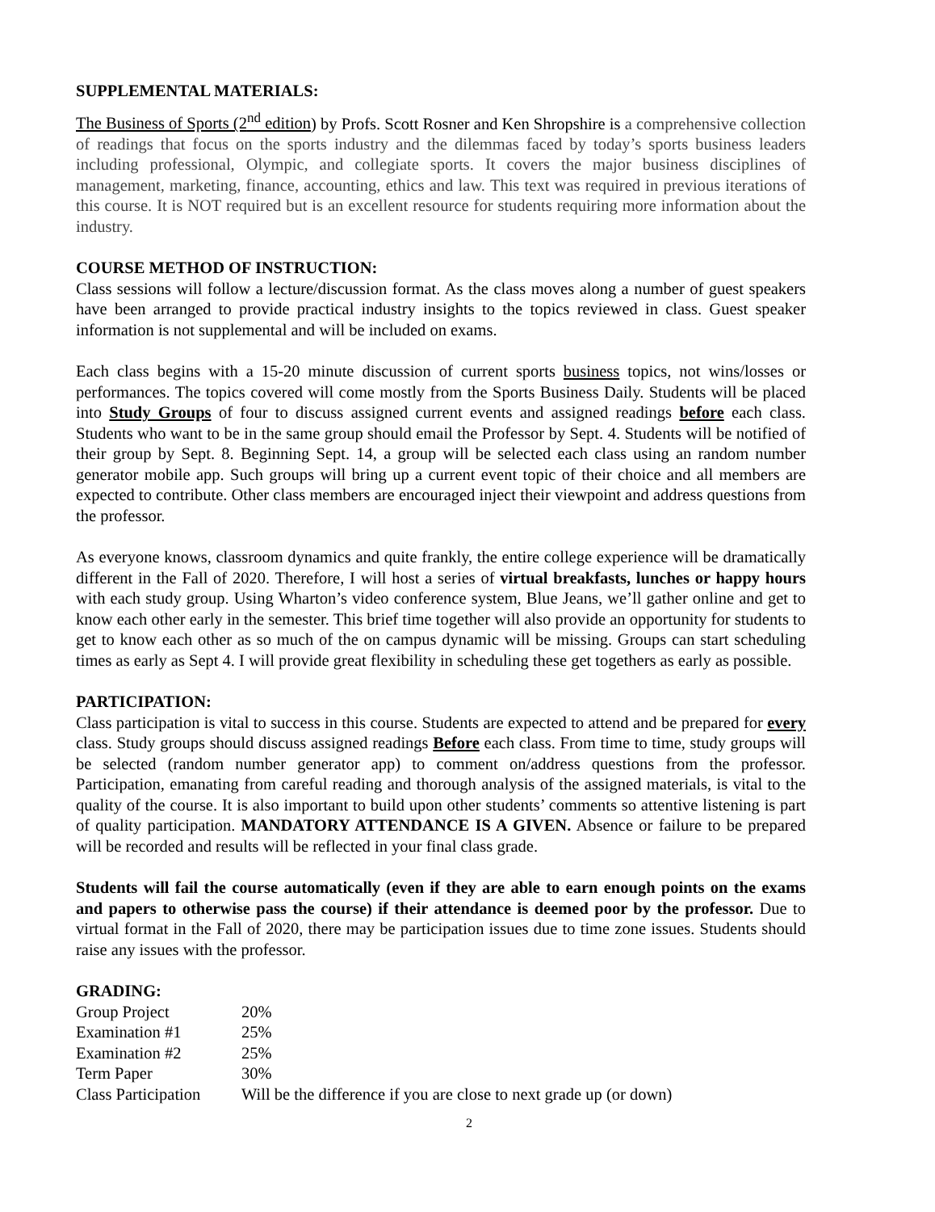SUPPLEMENTAL MATERIALS:
The Business of Sports (2<sup>nd</sup> edition) by Profs. Scott Rosner and Ken Shropshire is a comprehensive collection of readings that focus on the sports industry and the dilemmas faced by today’s sports business leaders including professional, Olympic, and collegiate sports. It covers the major business disciplines of management, marketing, finance, accounting, ethics and law. This text was required in previous iterations of this course. It is NOT required but is an excellent resource for students requiring more information about the industry.
COURSE METHOD OF INSTRUCTION:
Class sessions will follow a lecture/discussion format. As the class moves along a number of guest speakers have been arranged to provide practical industry insights to the topics reviewed in class. Guest speaker information is not supplemental and will be included on exams.
Each class begins with a 15-20 minute discussion of current sports business topics, not wins/losses or performances. The topics covered will come mostly from the Sports Business Daily. Students will be placed into Study Groups of four to discuss assigned current events and assigned readings before each class. Students who want to be in the same group should email the Professor by Sept. 4. Students will be notified of their group by Sept. 8. Beginning Sept. 14, a group will be selected each class using an random number generator mobile app. Such groups will bring up a current event topic of their choice and all members are expected to contribute. Other class members are encouraged inject their viewpoint and address questions from the professor.
As everyone knows, classroom dynamics and quite frankly, the entire college experience will be dramatically different in the Fall of 2020. Therefore, I will host a series of virtual breakfasts, lunches or happy hours with each study group. Using Wharton’s video conference system, Blue Jeans, we’ll gather online and get to know each other early in the semester. This brief time together will also provide an opportunity for students to get to know each other as so much of the on campus dynamic will be missing. Groups can start scheduling times as early as Sept 4. I will provide great flexibility in scheduling these get togethers as early as possible.
PARTICIPATION:
Class participation is vital to success in this course. Students are expected to attend and be prepared for every class. Study groups should discuss assigned readings Before each class. From time to time, study groups will be selected (random number generator app) to comment on/address questions from the professor. Participation, emanating from careful reading and thorough analysis of the assigned materials, is vital to the quality of the course. It is also important to build upon other students’ comments so attentive listening is part of quality participation. MANDATORY ATTENDANCE IS A GIVEN. Absence or failure to be prepared will be recorded and results will be reflected in your final class grade.
Students will fail the course automatically (even if they are able to earn enough points on the exams and papers to otherwise pass the course) if their attendance is deemed poor by the professor. Due to virtual format in the Fall of 2020, there may be participation issues due to time zone issues. Students should raise any issues with the professor.
GRADING:
| Group Project | 20% |
| Examination #1 | 25% |
| Examination #2 | 25% |
| Term Paper | 30% |
| Class Participation | Will be the difference if you are close to next grade up (or down) |
2